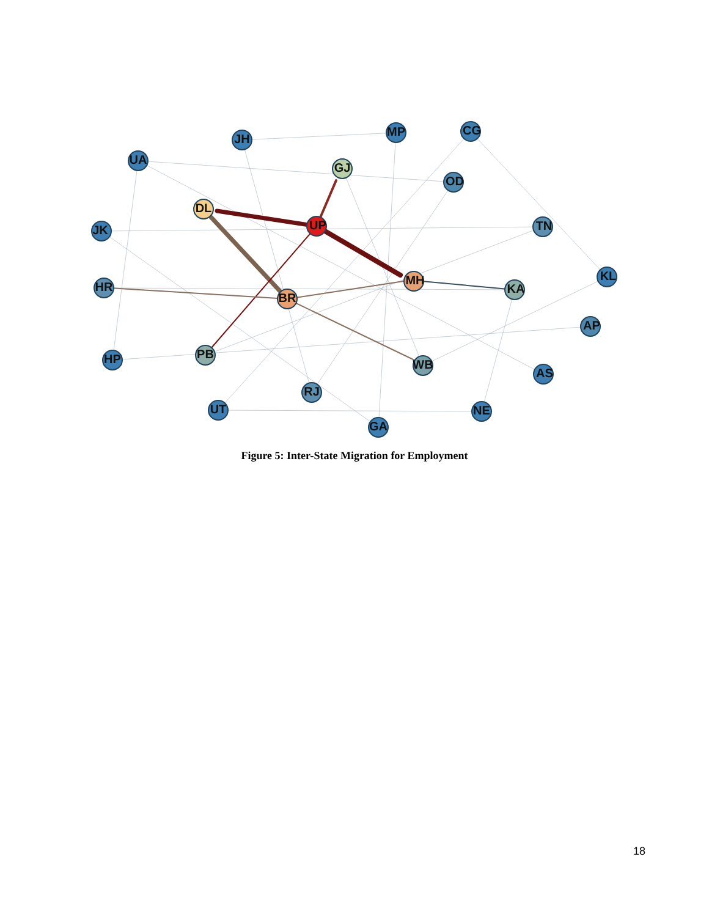JH
MP
CG
UA
GJ
OD
DL
UP
JK
TN
MH
KA
KL
HR
BR
AP
HP
PB
WB
AS
RJ
UT
NE
GA
Figure 5: Inter-State Migration for Employment
18